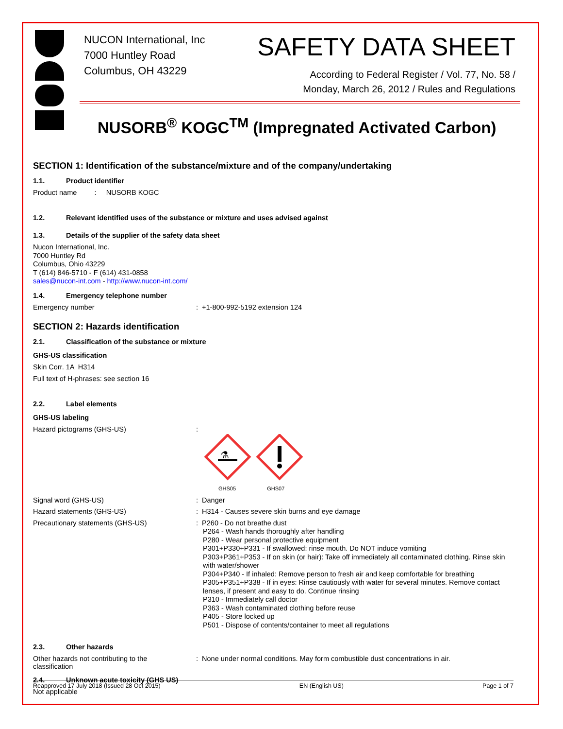NUCON International, Inc
7000 Huntley Road
Columbus, OH 43229
SAFETY DATA SHEET
According to Federal Register / Vol. 77, No. 58 /
Monday, March 26, 2012 / Rules and Regulations
NUSORB<sup>®</sup> KOGC<sup>TM</sup> (Impregnated Activated Carbon)
SECTION 1: Identification of the substance/mixture and of the company/undertaking
1.1. Product identifier
Product name : NUSORB KOGC
1.2. Relevant identified uses of the substance or mixture and uses advised against
1.3. Details of the supplier of the safety data sheet
Nucon International, Inc.
7000 Huntley Rd
Columbus, Ohio 43229
T (614) 846-5710 - F (614) 431-0858
sales@nucon-int.com - http://www.nucon-int.com/
1.4. Emergency telephone number
Emergency number
: +1-800-992-5192 extension 124
SECTION 2: Hazards identification
2.1. Classification of the substance or mixture
GHS-US classification
Skin Corr. 1A H314
Full text of H-phrases: see section 16
2.2. Label elements
GHS-US labeling
Hazard pictograms (GHS-US)
:
⚗
GHS05 GHS07
Signal word (GHS-US)
: Danger
Hazard statements (GHS-US)
: H314 - Causes severe skin burns and eye damage
Precautionary statements (GHS-US)
: P260 - Do not breathe dust
P264 - Wash hands thoroughly after handling
P280 - Wear personal protective equipment
P301+P330+P331 - If swallowed: rinse mouth. Do NOT induce vomiting
P303+P361+P353 - If on skin (or hair): Take off immediately all contaminated clothing. Rinse skin with water/shower
P304+P340 - If inhaled: Remove person to fresh air and keep comfortable for breathing
P305+P351+P338 - If in eyes: Rinse cautiously with water for several minutes. Remove contact lenses, if present and easy to do. Continue rinsing
P310 - Immediately call doctor
P363 - Wash contaminated clothing before reuse
P405 - Store locked up
P501 - Dispose of contents/container to meet all regulations
2.3. Other hazards
Other hazards not contributing to the
classification
: None under normal conditions. May form combustible dust concentrations in air.
2.4. Unknown acute toxicity (GHS US)
Not applicable
Reapproved 17 July 2018 (Issued 28 Oct 2015) EN (English US) Page 1 of 7